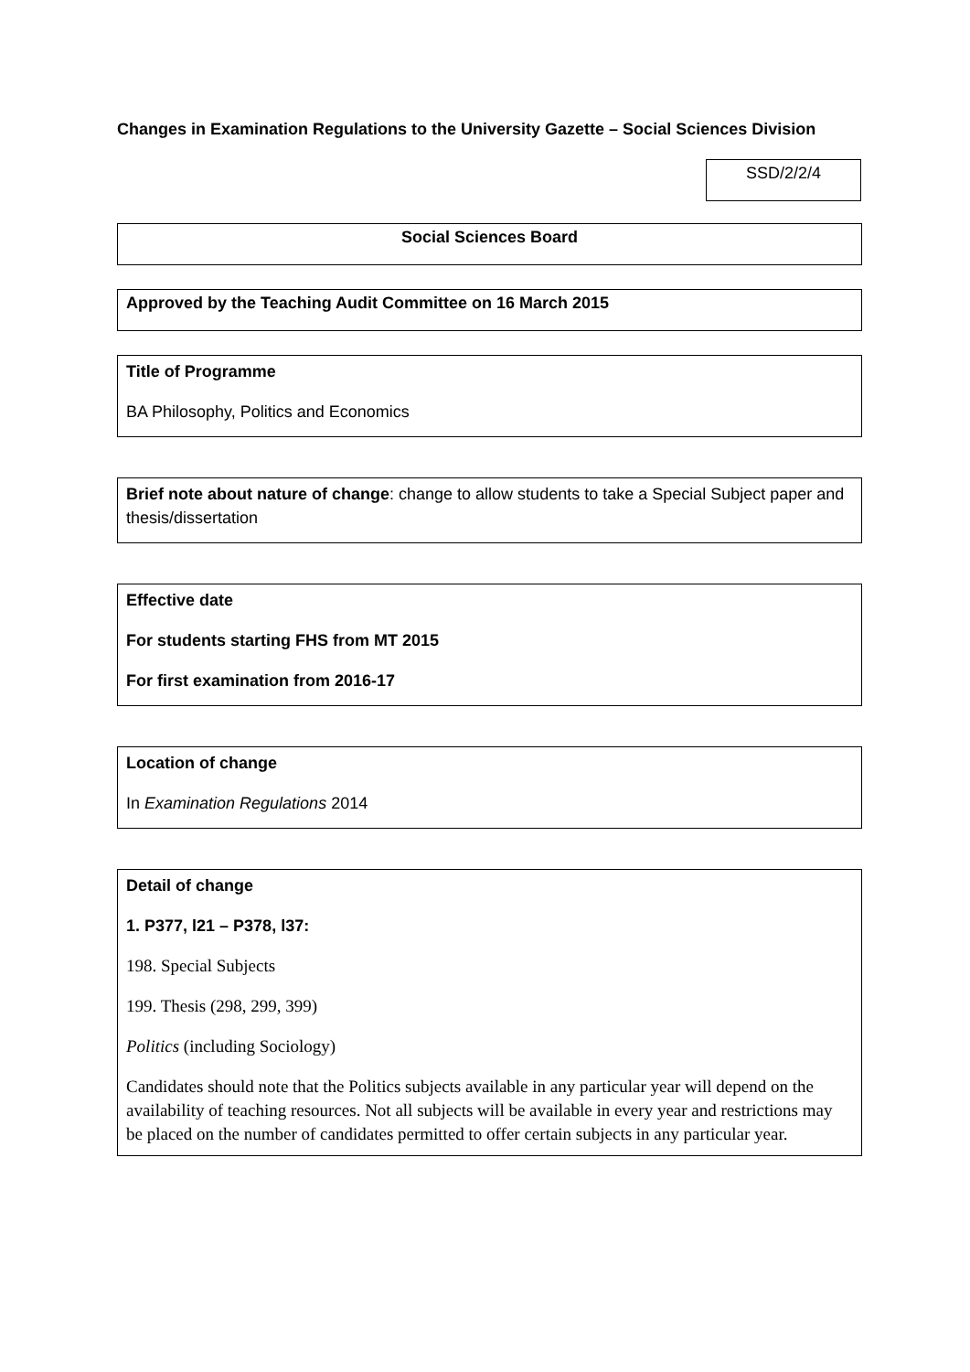Changes in Examination Regulations to the University Gazette – Social Sciences Division
SSD/2/2/4
Social Sciences Board
Approved by the Teaching Audit Committee on 16 March 2015
Title of Programme
BA Philosophy, Politics and Economics
Brief note about nature of change: change to allow students to take a Special Subject paper and thesis/dissertation
Effective date
For students starting FHS from MT 2015
For first examination from 2016-17
Location of change
In Examination Regulations 2014
Detail of change
1. P377, l21 – P378, l37:
198. Special Subjects
199. Thesis (298, 299, 399)
Politics (including Sociology)
Candidates should note that the Politics subjects available in any particular year will depend on the availability of teaching resources. Not all subjects will be available in every year and restrictions may be placed on the number of candidates permitted to offer certain subjects in any particular year.